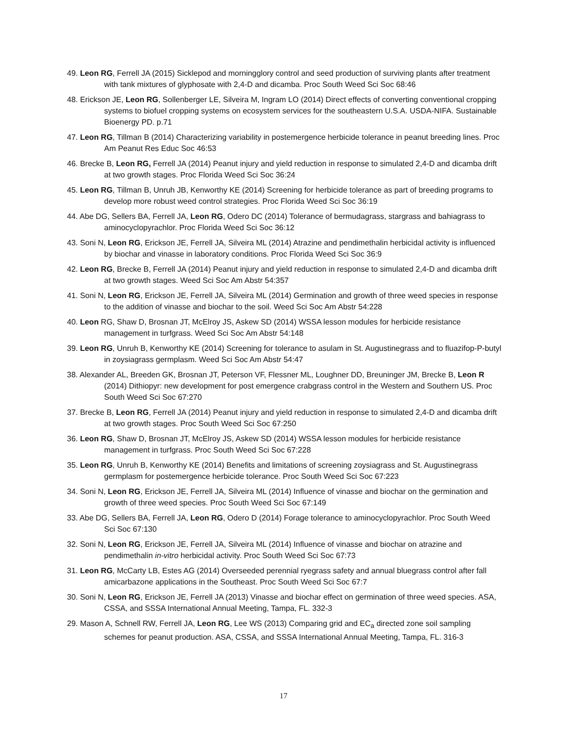49. Leon RG, Ferrell JA (2015) Sicklepod and morningglory control and seed production of surviving plants after treatment with tank mixtures of glyphosate with 2,4-D and dicamba. Proc South Weed Sci Soc 68:46
48. Erickson JE, Leon RG, Sollenberger LE, Silveira M, Ingram LO (2014) Direct effects of converting conventional cropping systems to biofuel cropping systems on ecosystem services for the southeastern U.S.A. USDA-NIFA. Sustainable Bioenergy PD. p.71
47. Leon RG, Tillman B (2014) Characterizing variability in postemergence herbicide tolerance in peanut breeding lines. Proc Am Peanut Res Educ Soc 46:53
46. Brecke B, Leon RG, Ferrell JA (2014) Peanut injury and yield reduction in response to simulated 2,4-D and dicamba drift at two growth stages. Proc Florida Weed Sci Soc 36:24
45. Leon RG, Tillman B, Unruh JB, Kenworthy KE (2014) Screening for herbicide tolerance as part of breeding programs to develop more robust weed control strategies. Proc Florida Weed Sci Soc 36:19
44. Abe DG, Sellers BA, Ferrell JA, Leon RG, Odero DC (2014) Tolerance of bermudagrass, stargrass and bahiagrass to aminocyclopyrachlor. Proc Florida Weed Sci Soc 36:12
43. Soni N, Leon RG, Erickson JE, Ferrell JA, Silveira ML (2014) Atrazine and pendimethalin herbicidal activity is influenced by biochar and vinasse in laboratory conditions. Proc Florida Weed Sci Soc 36:9
42. Leon RG, Brecke B, Ferrell JA (2014) Peanut injury and yield reduction in response to simulated 2,4-D and dicamba drift at two growth stages. Weed Sci Soc Am Abstr 54:357
41. Soni N, Leon RG, Erickson JE, Ferrell JA, Silveira ML (2014) Germination and growth of three weed species in response to the addition of vinasse and biochar to the soil. Weed Sci Soc Am Abstr 54:228
40. Leon RG, Shaw D, Brosnan JT, McElroy JS, Askew SD (2014) WSSA lesson modules for herbicide resistance management in turfgrass. Weed Sci Soc Am Abstr 54:148
39. Leon RG, Unruh B, Kenworthy KE (2014) Screening for tolerance to asulam in St. Augustinegrass and to fluazifop-P-butyl in zoysiagrass germplasm. Weed Sci Soc Am Abstr 54:47
38. Alexander AL, Breeden GK, Brosnan JT, Peterson VF, Flessner ML, Loughner DD, Breuninger JM, Brecke B, Leon R (2014) Dithiopyr: new development for post emergence crabgrass control in the Western and Southern US. Proc South Weed Sci Soc 67:270
37. Brecke B, Leon RG, Ferrell JA (2014) Peanut injury and yield reduction in response to simulated 2,4-D and dicamba drift at two growth stages. Proc South Weed Sci Soc 67:250
36. Leon RG, Shaw D, Brosnan JT, McElroy JS, Askew SD (2014) WSSA lesson modules for herbicide resistance management in turfgrass. Proc South Weed Sci Soc 67:228
35. Leon RG, Unruh B, Kenworthy KE (2014) Benefits and limitations of screening zoysiagrass and St. Augustinegrass germplasm for postemergence herbicide tolerance. Proc South Weed Sci Soc 67:223
34. Soni N, Leon RG, Erickson JE, Ferrell JA, Silveira ML (2014) Influence of vinasse and biochar on the germination and growth of three weed species. Proc South Weed Sci Soc 67:149
33. Abe DG, Sellers BA, Ferrell JA, Leon RG, Odero D (2014) Forage tolerance to aminocyclopyrachlor. Proc South Weed Sci Soc 67:130
32. Soni N, Leon RG, Erickson JE, Ferrell JA, Silveira ML (2014) Influence of vinasse and biochar on atrazine and pendimethalin in-vitro herbicidal activity. Proc South Weed Sci Soc 67:73
31. Leon RG, McCarty LB, Estes AG (2014) Overseeded perennial ryegrass safety and annual bluegrass control after fall amicarbazone applications in the Southeast. Proc South Weed Sci Soc 67:7
30. Soni N, Leon RG, Erickson JE, Ferrell JA (2013) Vinasse and biochar effect on germination of three weed species. ASA, CSSA, and SSSA International Annual Meeting, Tampa, FL. 332-3
29. Mason A, Schnell RW, Ferrell JA, Leon RG, Lee WS (2013) Comparing grid and EC<sub>a</sub> directed zone soil sampling schemes for peanut production. ASA, CSSA, and SSSA International Annual Meeting, Tampa, FL. 316-3
17